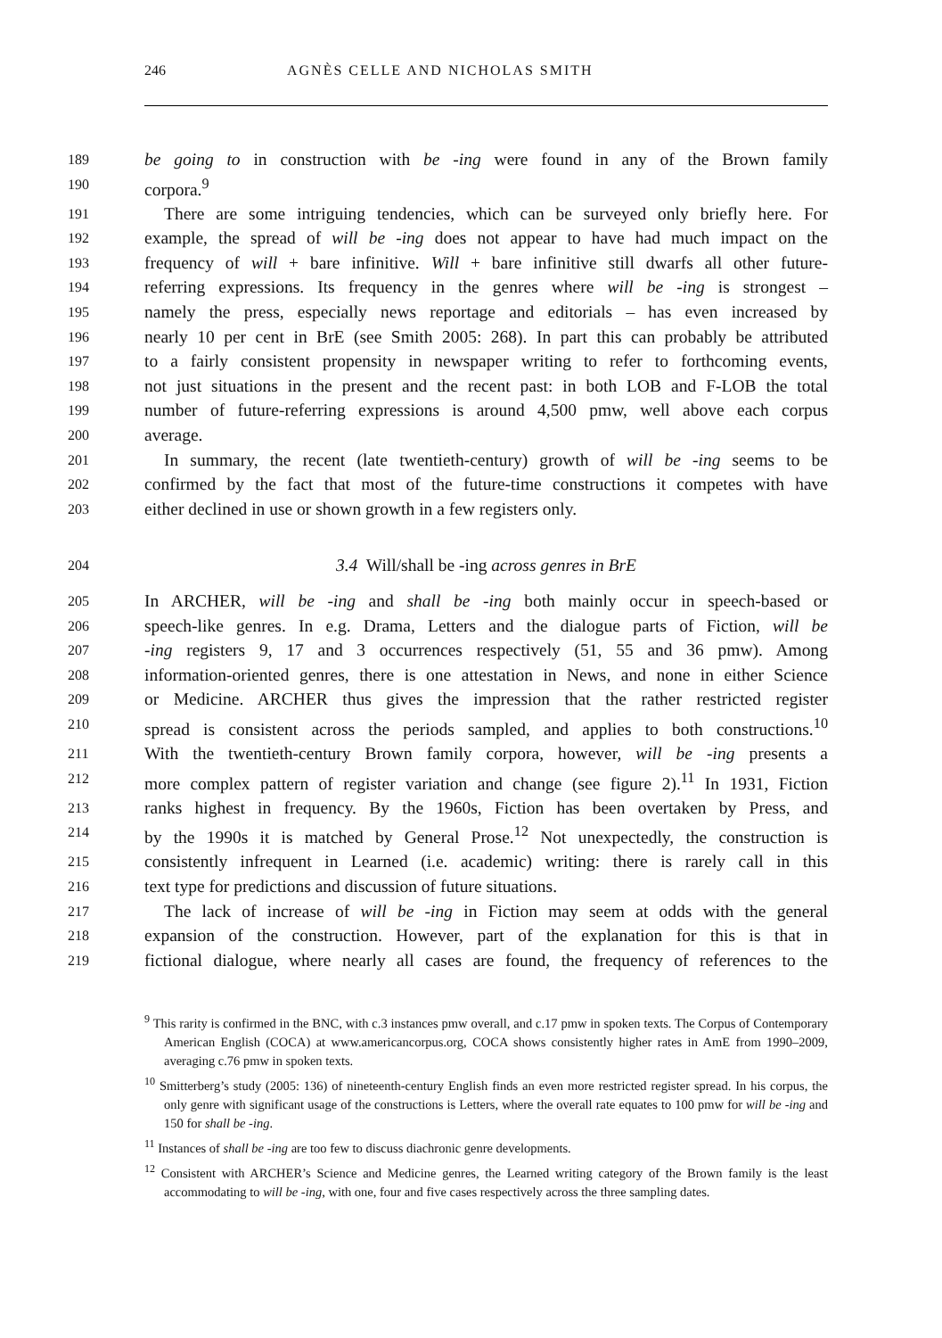246 AGNÈS CELLE AND NICHOLAS SMITH
189 be going to in construction with be -ing were found in any of the Brown family
190 corpora.<sup>9</sup>
191 There are some intriguing tendencies, which can be surveyed only briefly here. For
192 example, the spread of will be -ing does not appear to have had much impact on the
193 frequency of will + bare infinitive. Will + bare infinitive still dwarfs all other future-
194 referring expressions. Its frequency in the genres where will be -ing is strongest –
195 namely the press, especially news reportage and editorials – has even increased by
196 nearly 10 per cent in BrE (see Smith 2005: 268). In part this can probably be attributed
197 to a fairly consistent propensity in newspaper writing to refer to forthcoming events,
198 not just situations in the present and the recent past: in both LOB and F-LOB the total
199 number of future-referring expressions is around 4,500 pmw, well above each corpus
200 average.
201 In summary, the recent (late twentieth-century) growth of will be -ing seems to be
202 confirmed by the fact that most of the future-time constructions it competes with have
203 either declined in use or shown growth in a few registers only.
204 3.4 Will/shall be -ing across genres in BrE
205 In ARCHER, will be -ing and shall be -ing both mainly occur in speech-based or
206 speech-like genres. In e.g. Drama, Letters and the dialogue parts of Fiction, will be
207 -ing registers 9, 17 and 3 occurrences respectively (51, 55 and 36 pmw). Among
208 information-oriented genres, there is one attestation in News, and none in either Science
209 or Medicine. ARCHER thus gives the impression that the rather restricted register
210 spread is consistent across the periods sampled, and applies to both constructions.<sup>10</sup>
211 With the twentieth-century Brown family corpora, however, will be -ing presents a
212 more complex pattern of register variation and change (see figure 2).<sup>11</sup> In 1931, Fiction
213 ranks highest in frequency. By the 1960s, Fiction has been overtaken by Press, and
214 by the 1990s it is matched by General Prose.<sup>12</sup> Not unexpectedly, the construction is
215 consistently infrequent in Learned (i.e. academic) writing: there is rarely call in this
216 text type for predictions and discussion of future situations.
217 The lack of increase of will be -ing in Fiction may seem at odds with the general
218 expansion of the construction. However, part of the explanation for this is that in
219 fictional dialogue, where nearly all cases are found, the frequency of references to the
<sup>9</sup> This rarity is confirmed in the BNC, with c.3 instances pmw overall, and c.17 pmw in spoken texts. The Corpus of Contemporary American English (COCA) at www.americancorpus.org, COCA shows consistently higher rates in AmE from 1990–2009, averaging c.76 pmw in spoken texts.
<sup>10</sup> Smitterberg’s study (2005: 136) of nineteenth-century English finds an even more restricted register spread. In his corpus, the only genre with significant usage of the constructions is Letters, where the overall rate equates to 100 pmw for will be -ing and 150 for shall be -ing.
<sup>11</sup> Instances of shall be -ing are too few to discuss diachronic genre developments.
<sup>12</sup> Consistent with ARCHER’s Science and Medicine genres, the Learned writing category of the Brown family is the least accommodating to will be -ing, with one, four and five cases respectively across the three sampling dates.